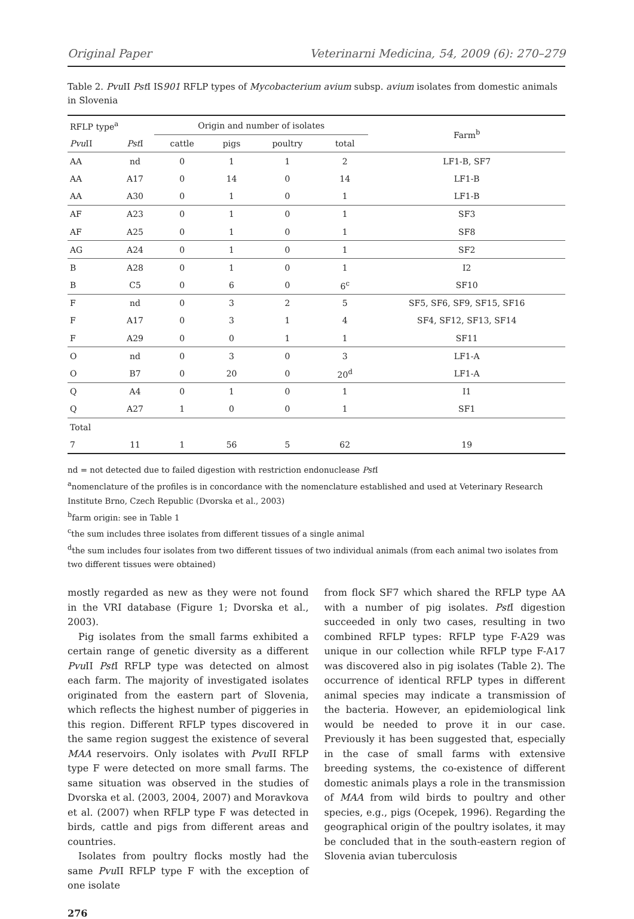Original Paper Veterinarni Medicina, 54, 2009 (6): 270–279
Table 2. Pvu II Pst I IS901 RFLP types of Mycobacterium avium subsp. avium isolates from domestic animals in Slovenia
| RFLP type<sup>a</sup> | | Origin and number of isolates | | | | Farm<sup>b</sup> |
| --- | --- | --- | --- | --- | --- | --- |
| Pvu II | Pst I | cattle | pigs | poultry | total | |
| AA | nd | 0 | 1 | 1 | 2 | LF1-B, SF7 |
| AA | A17 | 0 | 14 | 0 | 14 | LF1-B |
| AA | A30 | 0 | 1 | 0 | 1 | LF1-B |
| AF | A23 | 0 | 1 | 0 | 1 | SF3 |
| AF | A25 | 0 | 1 | 0 | 1 | SF8 |
| AG | A24 | 0 | 1 | 0 | 1 | SF2 |
| B | A28 | 0 | 1 | 0 | 1 | I2 |
| B | C5 | 0 | 6 | 0 | 6<sup>c</sup> | SF10 |
| F | nd | 0 | 3 | 2 | 5 | SF5, SF6, SF9, SF15, SF16 |
| F | A17 | 0 | 3 | 1 | 4 | SF4, SF12, SF13, SF14 |
| F | A29 | 0 | 0 | 1 | 1 | SF11 |
| O | nd | 0 | 3 | 0 | 3 | LF1-A |
| O | B7 | 0 | 20 | 0 | 20<sup>d</sup> | LF1-A |
| Q | A4 | 0 | 1 | 0 | 1 | I1 |
| Q | A27 | 1 | 0 | 0 | 1 | SF1 |
| Total | | | | | | |
| 7 | 11 | 1 | 56 | 5 | 62 | 19 |
nd = not detected due to failed digestion with restriction endonuclease Pst I
<sup>a</sup> nomenclature of the profiles is in concordance with the nomenclature established and used at Veterinary Research Institute Brno, Czech Republic (Dvorska et al., 2003)
<sup>b</sup> farm origin: see in Table 1
<sup>c</sup> the sum includes three isolates from different tissues of a single animal
<sup>d</sup> the sum includes four isolates from two different tissues of two individual animals (from each animal two isolates from two different tissues were obtained)
mostly regarded as new as they were not found in the VRI database (Figure 1; Dvorska et al., 2003).
Pig isolates from the small farms exhibited a certain range of genetic diversity as a different Pvu II Pst I RFLP type was detected on almost each farm. The majority of investigated isolates originated from the eastern part of Slovenia, which reflects the highest number of piggeries in this region. Different RFLP types discovered in the same region suggest the existence of several MAA reservoirs. Only isolates with Pvu II RFLP type F were detected on more small farms. The same situation was observed in the studies of Dvorska et al. (2003, 2004, 2007) and Moravkova et al. (2007) when RFLP type F was detected in birds, cattle and pigs from different areas and countries.
Isolates from poultry flocks mostly had the same Pvu II RFLP type F with the exception of one isolate
from flock SF7 which shared the RFLP type AA with a number of pig isolates. Pst I digestion succeeded in only two cases, resulting in two combined RFLP types: RFLP type F-A29 was unique in our collection while RFLP type F-A17 was discovered also in pig isolates (Table 2). The occurrence of identical RFLP types in different animal species may indicate a transmission of the bacteria. However, an epidemiological link would be needed to prove it in our case. Previously it has been suggested that, especially in the case of small farms with extensive breeding systems, the co-existence of different domestic animals plays a role in the transmission of MAA from wild birds to poultry and other species, e.g., pigs (Ocepek, 1996). Regarding the geographical origin of the poultry isolates, it may be concluded that in the south-eastern region of Slovenia avian tuberculosis
276